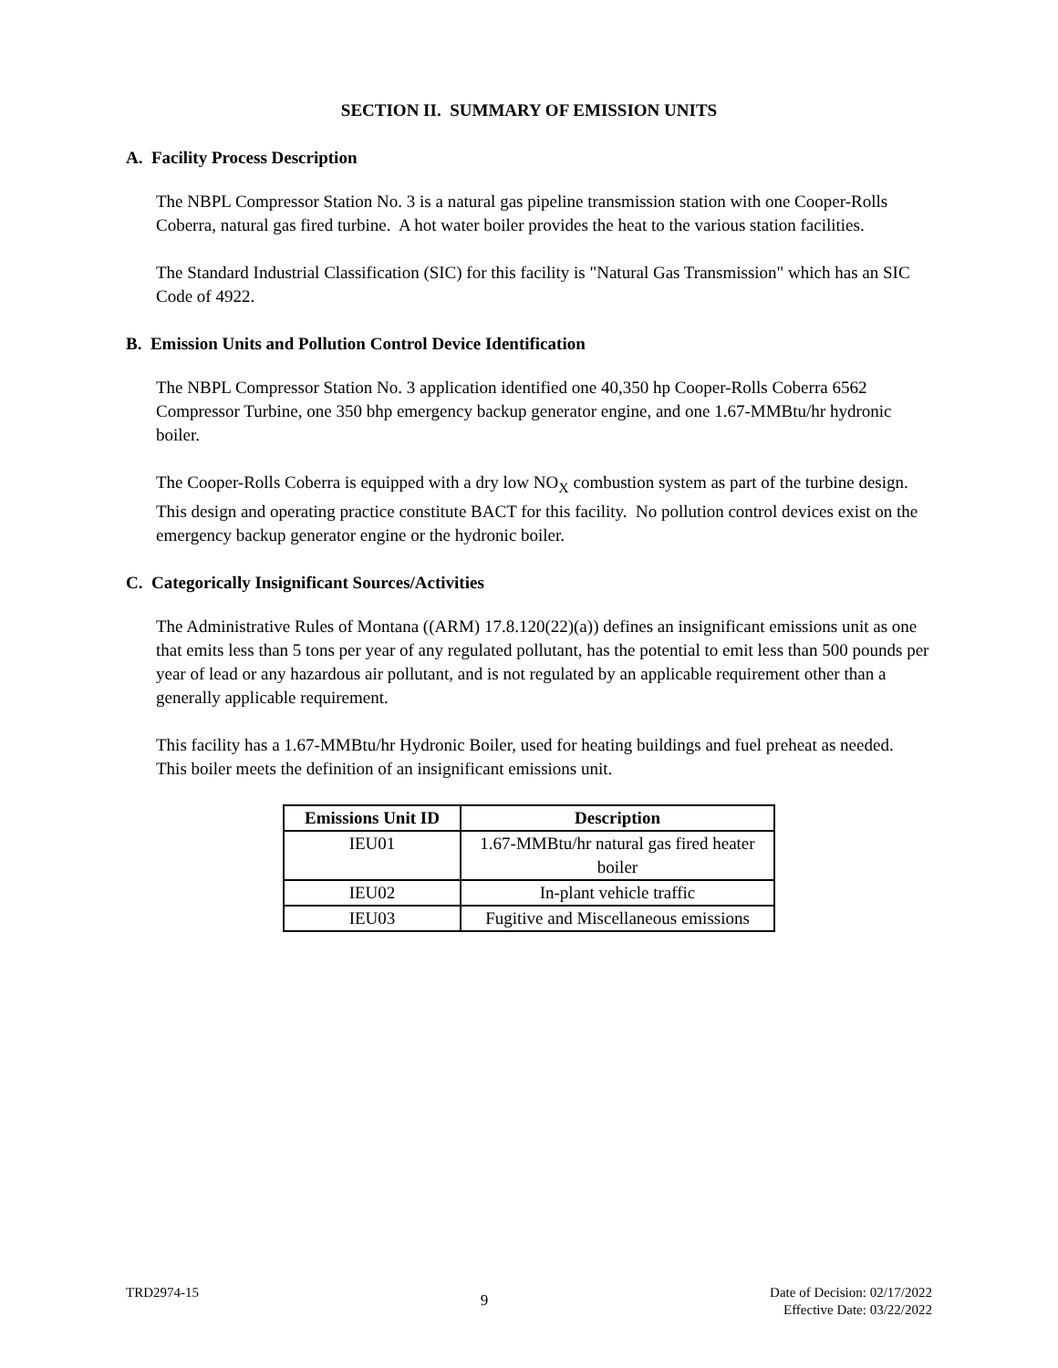SECTION II. SUMMARY OF EMISSION UNITS
A. Facility Process Description
The NBPL Compressor Station No. 3 is a natural gas pipeline transmission station with one Cooper-Rolls Coberra, natural gas fired turbine. A hot water boiler provides the heat to the various station facilities.
The Standard Industrial Classification (SIC) for this facility is "Natural Gas Transmission" which has an SIC Code of 4922.
B. Emission Units and Pollution Control Device Identification
The NBPL Compressor Station No. 3 application identified one 40,350 hp Cooper-Rolls Coberra 6562 Compressor Turbine, one 350 bhp emergency backup generator engine, and one 1.67-MMBtu/hr hydronic boiler.
The Cooper-Rolls Coberra is equipped with a dry low NO<sub>X</sub> combustion system as part of the turbine design. This design and operating practice constitute BACT for this facility. No pollution control devices exist on the emergency backup generator engine or the hydronic boiler.
C. Categorically Insignificant Sources/Activities
The Administrative Rules of Montana ((ARM) 17.8.120(22)(a)) defines an insignificant emissions unit as one that emits less than 5 tons per year of any regulated pollutant, has the potential to emit less than 500 pounds per year of lead or any hazardous air pollutant, and is not regulated by an applicable requirement other than a generally applicable requirement.
This facility has a 1.67-MMBtu/hr Hydronic Boiler, used for heating buildings and fuel preheat as needed. This boiler meets the definition of an insignificant emissions unit.
| Emissions Unit ID | Description |
| --- | --- |
| IEU01 | 1.67-MMBtu/hr natural gas fired heater boiler |
| IEU02 | In-plant vehicle traffic |
| IEU03 | Fugitive and Miscellaneous emissions |
TRD2974-15
9
Date of Decision: 02/17/2022
Effective Date: 03/22/2022